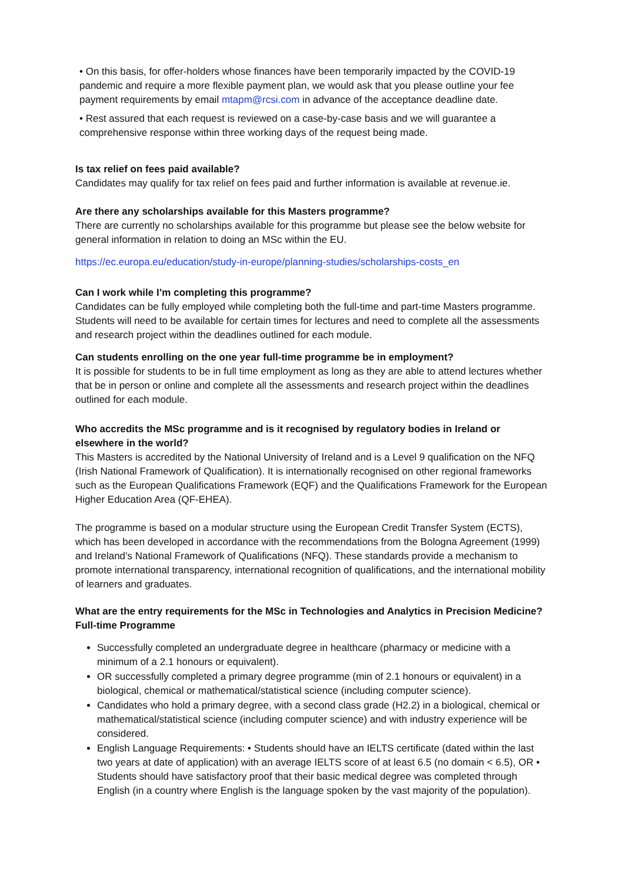• On this basis, for offer-holders whose finances have been temporarily impacted by the COVID-19 pandemic and require a more flexible payment plan, we would ask that you please outline your fee payment requirements by email mtapm@rcsi.com in advance of the acceptance deadline date.
• Rest assured that each request is reviewed on a case-by-case basis and we will guarantee a comprehensive response within three working days of the request being made.
Is tax relief on fees paid available?
Candidates may qualify for tax relief on fees paid and further information is available at revenue.ie.
Are there any scholarships available for this Masters programme?
There are currently no scholarships available for this programme but please see the below website for general information in relation to doing an MSc within the EU.
https://ec.europa.eu/education/study-in-europe/planning-studies/scholarships-costs_en
Can I work while I’m completing this programme?
Candidates can be fully employed while completing both the full-time and part-time Masters programme. Students will need to be available for certain times for lectures and need to complete all the assessments and research project within the deadlines outlined for each module.
Can students enrolling on the one year full-time programme be in employment?
It is possible for students to be in full time employment as long as they are able to attend lectures whether that be in person or online and complete all the assessments and research project within the deadlines outlined for each module.
Who accredits the MSc programme and is it recognised by regulatory bodies in Ireland or elsewhere in the world?
This Masters is accredited by the National University of Ireland and is a Level 9 qualification on the NFQ (Irish National Framework of Qualification). It is internationally recognised on other regional frameworks such as the European Qualifications Framework (EQF) and the Qualifications Framework for the European Higher Education Area (QF-EHEA).
The programme is based on a modular structure using the European Credit Transfer System (ECTS), which has been developed in accordance with the recommendations from the Bologna Agreement (1999) and Ireland’s National Framework of Qualifications (NFQ). These standards provide a mechanism to promote international transparency, international recognition of qualifications, and the international mobility of learners and graduates.
What are the entry requirements for the MSc in Technologies and Analytics in Precision Medicine?
Full-time Programme
Successfully completed an undergraduate degree in healthcare (pharmacy or medicine with a minimum of a 2.1 honours or equivalent).
OR successfully completed a primary degree programme (min of 2.1 honours or equivalent) in a biological, chemical or mathematical/statistical science (including computer science).
Candidates who hold a primary degree, with a second class grade (H2.2) in a biological, chemical or mathematical/statistical science (including computer science) and with industry experience will be considered.
English Language Requirements: • Students should have an IELTS certificate (dated within the last two years at date of application) with an average IELTS score of at least 6.5 (no domain < 6.5), OR • Students should have satisfactory proof that their basic medical degree was completed through English (in a country where English is the language spoken by the vast majority of the population).